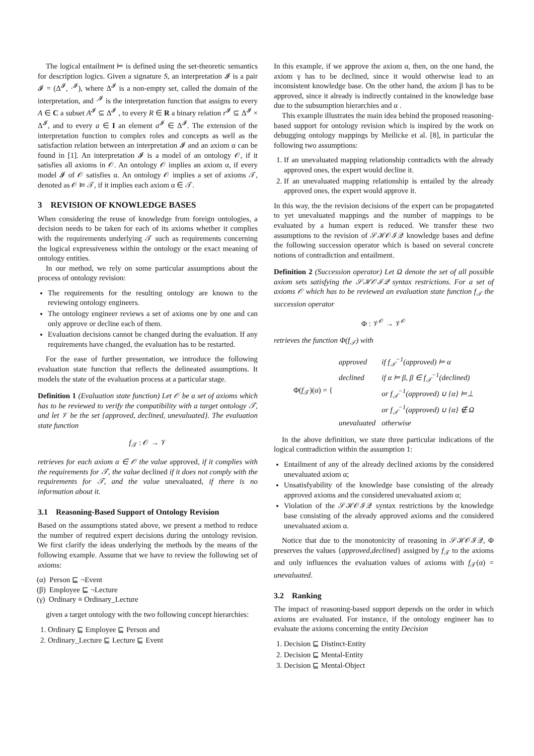The logical entailment ⊨ is defined using the set-theoretic semantics for description logics. Given a signature S, an interpretation 𝓘 is a pair 𝓘 = (Δ<sup>𝓘</sup>, ·<sup>𝓘</sup>), where Δ<sup>𝓘</sup> is a non-empty set, called the domain of the interpretation, and ·<sup>𝓘</sup> is the interpretation function that assigns to every A ∈ C a subset A<sup>𝓘</sup> ⊆ Δ<sup>𝓘</sup> , to every R ∈ R a binary relation r<sup>𝓘</sup> ⊆ Δ<sup>𝓘</sup> × Δ<sup>𝓘</sup>, and to every a ∈ I an element a<sup>𝓘</sup> ∈ Δ<sup>𝓘</sup>. The extension of the interpretation function to complex roles and concepts as well as the satisfaction relation between an interpretation 𝓘 and an axiom α can be found in [1]. An interpretation 𝓘 is a model of an ontology 𝒪, if it satisfies all axioms in 𝒪. An ontology 𝒪 implies an axiom α, if every model 𝓘 of 𝒪 satisfies α. An ontology 𝒪 implies a set of axioms 𝒯, denoted as 𝒪 ⊨ 𝒯, if it implies each axiom α ∈ 𝒯.
3 REVISION OF KNOWLEDGE BASES
When considering the reuse of knowledge from foreign ontologies, a decision needs to be taken for each of its axioms whether it complies with the requirements underlying 𝒯 such as requirements concerning the logical expressiveness within the ontology or the exact meaning of ontology entities.
In our method, we rely on some particular assumptions about the process of ontology revision:
The requirements for the resulting ontology are known to the reviewing ontology engineers.
The ontology engineer reviews a set of axioms one by one and can only approve or decline each of them.
Evaluation decisions cannot be changed during the evaluation. If any requirements have changed, the evaluation has to be restarted.
For the ease of further presentation, we introduce the following evaluation state function that reflects the delineated assumptions. It models the state of the evaluation process at a particular stage.
Definition 1 (Evaluation state function) Let 𝒪 be a set of axioms which has to be reviewed to verify the compatibility with a target ontology 𝒯, and let 𝒱 be the set {approved, declined, unevaluated}. The evaluation state function
f<sub>𝒯</sub> : 𝒪 → 𝒱
retrieves for each axiom α ∈ 𝒪 the value approved, if it complies with the requirements for 𝒯, the value declined if it does not comply with the requirements for 𝒯, and the value unevaluated, if there is no information about it.
3.1 Reasoning-Based Support of Ontology Revision
Based on the assumptions stated above, we present a method to reduce the number of required expert decisions during the ontology revision. We first clarify the ideas underlying the methods by the means of the following example. Assume that we have to review the following set of axioms:
(α) Person ⊑ ¬Event
(β) Employee ⊑ ¬Lecture
(γ) Ordinary ≡ Ordinary_Lecture
given a target ontology with the two following concept hierarchies:
1. Ordinary ⊑ Employee ⊑ Person and
2. Ordinary_Lecture ⊑ Lecture ⊑ Event
In this example, if we approve the axiom α, then, on the one hand, the axiom γ has to be declined, since it would otherwise lead to an inconsistent knowledge base. On the other hand, the axiom β has to be approved, since it already is indirectly contained in the knowledge base due to the subsumption hierarchies and α .
This example illustrates the main idea behind the proposed reasoning-based support for ontology revision which is inspired by the work on debugging ontology mappings by Meilicke et al. [8], in particular the following two assumptions:
1. If an unevaluated mapping relationship contradicts with the already approved ones, the expert would decline it.
2. If an unevaluated mapping relationship is entailed by the already approved ones, the expert would approve it.
In this way, the the revision decisions of the expert can be propagateted to yet unevaluated mappings and the number of mappings to be evaluated by a human expert is reduced. We transfer these two assumptions to the revision of 𝒮ℋ𝒪ℐ𝒬 knowledge bases and define the following succession operator which is based on several concrete notions of contradiction and entailment.
Definition 2 (Succession operator) Let Ω denote the set of all possible axiom sets satisfying the 𝒮ℋ𝒪ℐ𝒬 syntax restrictions. For a set of axioms 𝒪 which has to be reviewed an evaluation state function f<sub>𝒯</sub> the succession operator
Φ : 𝒱<sup>𝒪</sup> → 𝒱<sup>𝒪</sup>
retrieves the function Φ(f<sub>𝒯</sub>) with
| Φ( f<sub>𝒯</sub>)(α) = { | approved | if f<sub>𝒯</sub><sup>−1</sup>(approved) ⊨ α |
| | declined | if α ⊨ β, β ∈ f<sub>𝒯</sub><sup>−1</sup>(declined) |
| | | or f<sub>𝒯</sub><sup>−1</sup>(approved) ∪ {α} ⊨⊥ |
| | | or f<sub>𝒯</sub><sup>−1</sup>(approved) ∪ {α} ∉ Ω |
| | unevaluated | otherwise |
In the above definition, we state three particular indications of the logical contradiction within the assumption 1:
Entailment of any of the already declined axioms by the considered unevaluated axiom α;
Unsatisfyability of the knowledge base consisting of the already approved axioms and the considered unevaluated axiom α;
Violation of the 𝒮ℋ𝒪ℐ𝒬 syntax restrictions by the knowledge base consisting of the already approved axioms and the considered unevaluated axiom α.
Notice that due to the monotonicity of reasoning in 𝒮ℋ𝒪ℐ𝒬, Φ preserves the values {approved,declined} assigned by f<sub>𝒯</sub> to the axioms and only influences the evaluation values of axioms with f<sub>𝒯</sub>(α) = unevaluated.
3.2 Ranking
The impact of reasoning-based support depends on the order in which axioms are evaluated. For instance, if the ontology engineer has to evaluate the axioms concerning the entity Decision
1. Decision ⊑ Distinct-Entity
2. Decision ⊑ Mental-Entity
3. Decision ⊑ Mental-Object